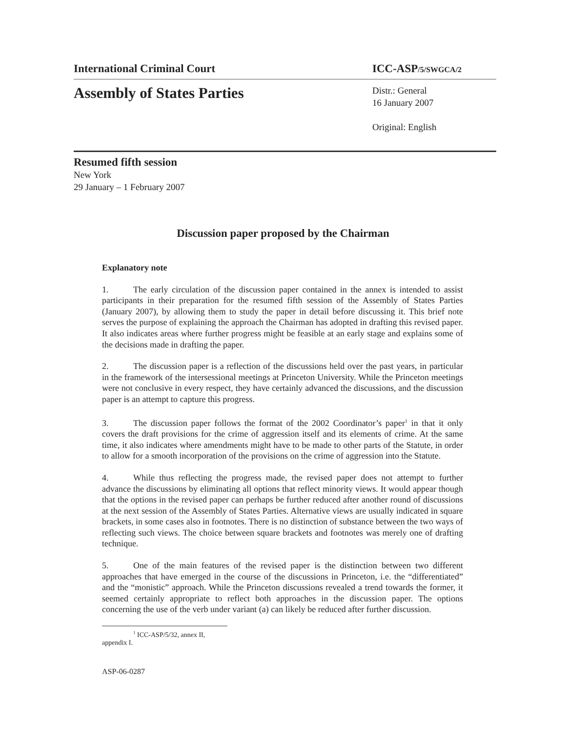International Criminal Court ICC-ASP/5/SWGCA/2
Assembly of States Parties
Distr.: General
16 January 2007
Original: English
Resumed fifth session
New York
29 January – 1 February 2007
Discussion paper proposed by the Chairman
Explanatory note
1. The early circulation of the discussion paper contained in the annex is intended to assist participants in their preparation for the resumed fifth session of the Assembly of States Parties (January 2007), by allowing them to study the paper in detail before discussing it. This brief note serves the purpose of explaining the approach the Chairman has adopted in drafting this revised paper. It also indicates areas where further progress might be feasible at an early stage and explains some of the decisions made in drafting the paper.
2. The discussion paper is a reflection of the discussions held over the past years, in particular in the framework of the intersessional meetings at Princeton University. While the Princeton meetings were not conclusive in every respect, they have certainly advanced the discussions, and the discussion paper is an attempt to capture this progress.
3. The discussion paper follows the format of the 2002 Coordinator’s paper<sup>1</sup> in that it only covers the draft provisions for the crime of aggression itself and its elements of crime. At the same time, it also indicates where amendments might have to be made to other parts of the Statute, in order to allow for a smooth incorporation of the provisions on the crime of aggression into the Statute.
4. While thus reflecting the progress made, the revised paper does not attempt to further advance the discussions by eliminating all options that reflect minority views. It would appear though that the options in the revised paper can perhaps be further reduced after another round of discussions at the next session of the Assembly of States Parties. Alternative views are usually indicated in square brackets, in some cases also in footnotes. There is no distinction of substance between the two ways of reflecting such views. The choice between square brackets and footnotes was merely one of drafting technique.
5. One of the main features of the revised paper is the distinction between two different approaches that have emerged in the course of the discussions in Princeton, i.e. the “differentiated” and the “monistic” approach. While the Princeton discussions revealed a trend towards the former, it seemed certainly appropriate to reflect both approaches in the discussion paper. The options concerning the use of the verb under variant (a) can likely be reduced after further discussion.
<sup>1</sup> ICC-ASP/5/32, annex II, appendix I.
ASP-06-0287